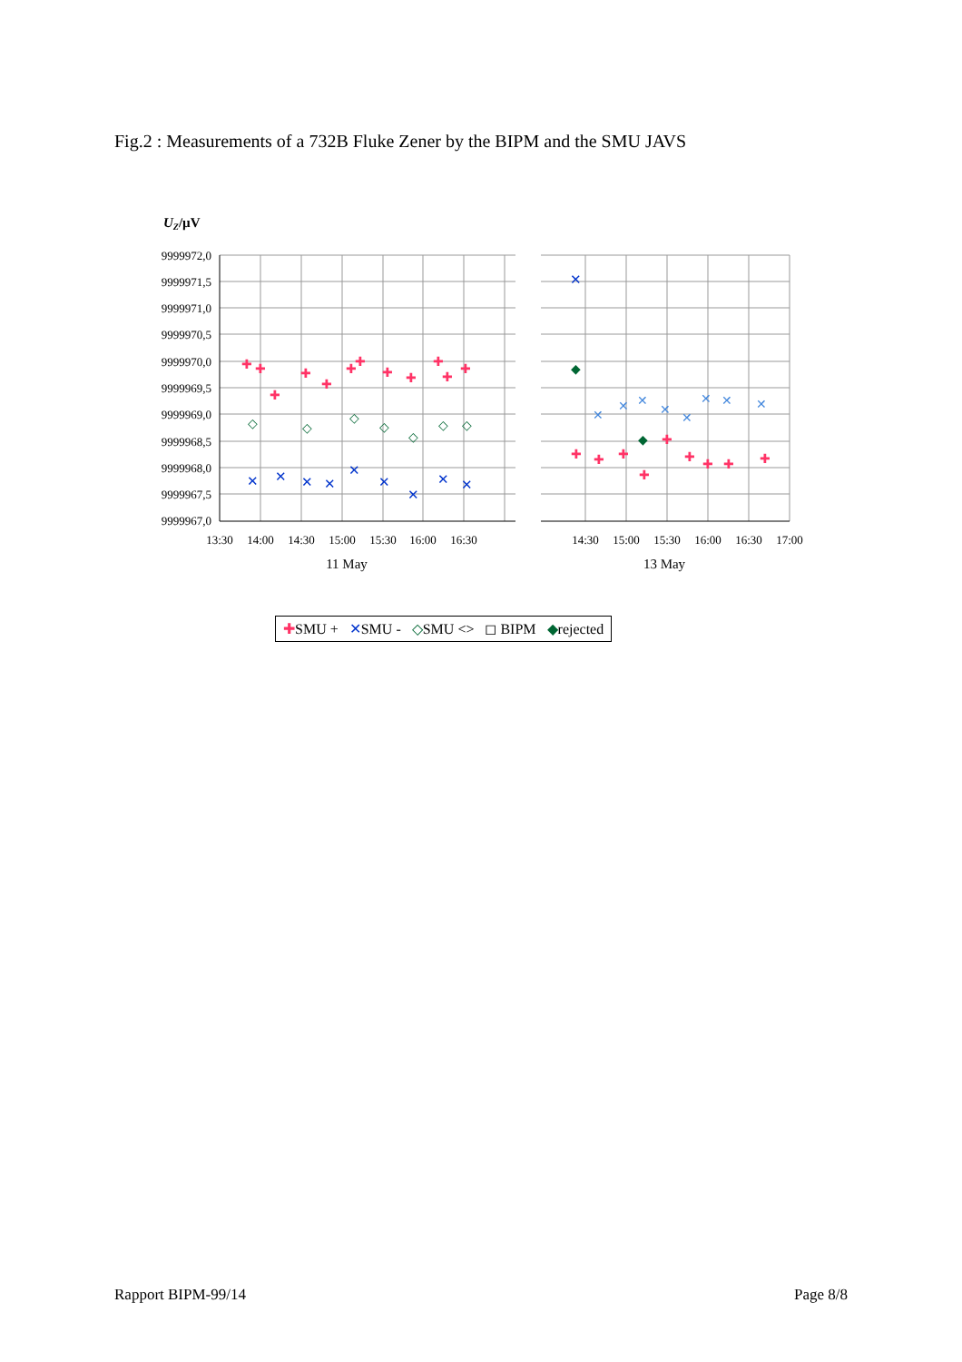Fig.2 : Measurements of a 732B Fluke Zener by the BIPM and the SMU JAVS
UZ/µV
9999972,0
9999971,5
9999971,0
9999970,5
9999970,0
9999969,5
9999969,0
9999968,5
9999968,0
9999967,5
9999967,0
13:30
14:00
14:30
15:00
15:30
16:00
16:30
14:30
15:00
15:30
16:00
16:30
17:00
11 May
13 May
✚
✚
✚
✚
✚
✚
✚
✚
✚
✚
✚
✚
✚
✚
✚
✚
✚
✚
✚
✚
✚
✕
✕
✕
✕
✕
✕
✕
✕
✕
✕
✕
✕
✕
✕
✕
✕
✕
✕
◇
◇
◇
◇
◇
◇
◇
◆
◆
✚SMU + ✕SMU - ◇SMU <> ◻ BIPM ◆rejected
Rapport BIPM-99/14 Page 8/8